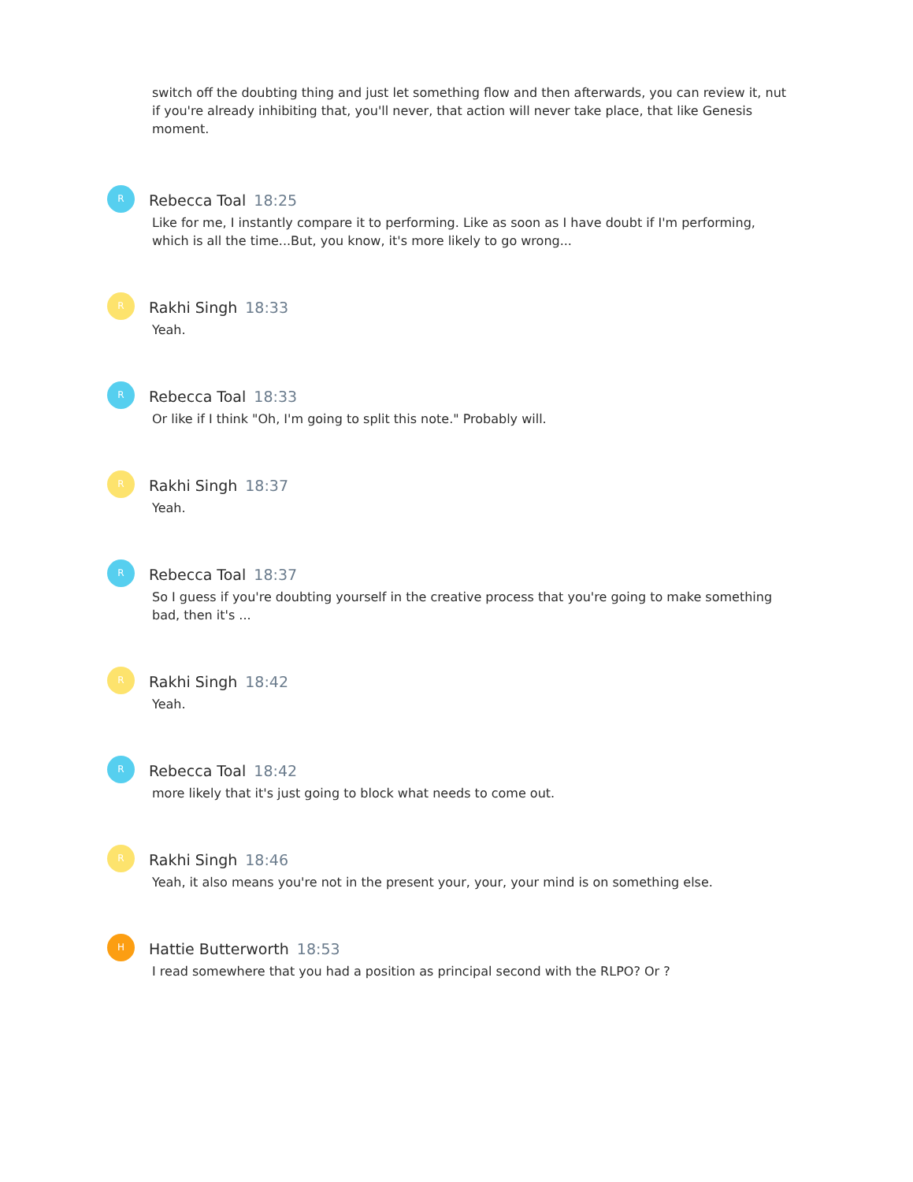switch off the doubting thing and just let something flow and then afterwards, you can review it, nut if you're already inhibiting that, you'll never, that action will never take place, that like Genesis moment.
R
Rebecca Toal 18:25
Like for me, I instantly compare it to performing. Like as soon as I have doubt if I'm performing, which is all the time...But, you know, it's more likely to go wrong...
R
Rakhi Singh 18:33
Yeah.
R
Rebecca Toal 18:33
Or like if I think "Oh, I'm going to split this note." Probably will.
R
Rakhi Singh 18:37
Yeah.
R
Rebecca Toal 18:37
So I guess if you're doubting yourself in the creative process that you're going to make something bad, then it's ...
R
Rakhi Singh 18:42
Yeah.
R
Rebecca Toal 18:42
more likely that it's just going to block what needs to come out.
R
Rakhi Singh 18:46
Yeah, it also means you're not in the present your, your, your mind is on something else.
H
Hattie Butterworth 18:53
I read somewhere that you had a position as principal second with the RLPO? Or ?